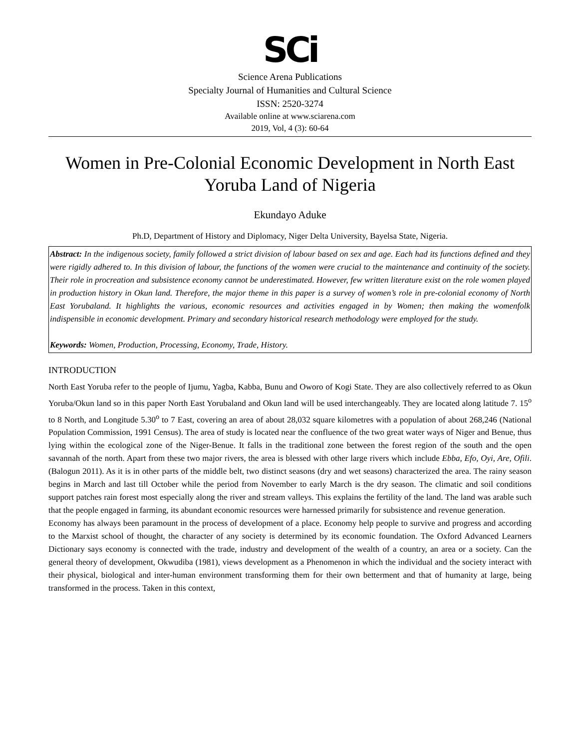SCi
Science Arena Publications
Specialty Journal of Humanities and Cultural Science
ISSN: 2520-3274
Available online at www.sciarena.com
2019, Vol, 4 (3): 60-64
Women in Pre-Colonial Economic Development in North East Yoruba Land of Nigeria
Ekundayo Aduke
Ph.D, Department of History and Diplomacy, Niger Delta University, Bayelsa State, Nigeria.
Abstract: In the indigenous society, family followed a strict division of labour based on sex and age. Each had its functions defined and they were rigidly adhered to. In this division of labour, the functions of the women were crucial to the maintenance and continuity of the society. Their role in procreation and subsistence economy cannot be underestimated. However, few written literature exist on the role women played in production history in Okun land. Therefore, the major theme in this paper is a survey of women’s role in pre-colonial economy of North East Yorubaland. It highlights the various, economic resources and activities engaged in by Women; then making the womenfolk indispensible in economic development. Primary and secondary historical research methodology were employed for the study.
Keywords: Women, Production, Processing, Economy, Trade, History.
INTRODUCTION
North East Yoruba refer to the people of Ijumu, Yagba, Kabba, Bunu and Oworo of Kogi State. They are also collectively referred to as Okun Yoruba/Okun land so in this paper North East Yorubaland and Okun land will be used interchangeably. They are located along latitude 7. 15<sup>o</sup> to 8 North, and Longitude 5.30<sup>o</sup> to 7 East, covering an area of about 28,032 square kilometres with a population of about 268,246 (National Population Commission, 1991 Census). The area of study is located near the confluence of the two great water ways of Niger and Benue, thus lying within the ecological zone of the Niger-Benue. It falls in the traditional zone between the forest region of the south and the open savannah of the north. Apart from these two major rivers, the area is blessed with other large rivers which include Ebba, Efo, Oyi, Are, Ofili. (Balogun 2011). As it is in other parts of the middle belt, two distinct seasons (dry and wet seasons) characterized the area. The rainy season begins in March and last till October while the period from November to early March is the dry season. The climatic and soil conditions support patches rain forest most especially along the river and stream valleys. This explains the fertility of the land. The land was arable such that the people engaged in farming, its abundant economic resources were harnessed primarily for subsistence and revenue generation.
Economy has always been paramount in the process of development of a place. Economy help people to survive and progress and according to the Marxist school of thought, the character of any society is determined by its economic foundation. The Oxford Advanced Learners Dictionary says economy is connected with the trade, industry and development of the wealth of a country, an area or a society. Can the general theory of development, Okwudiba (1981), views development as a Phenomenon in which the individual and the society interact with their physical, biological and inter-human environment transforming them for their own betterment and that of humanity at large, being transformed in the process. Taken in this context,